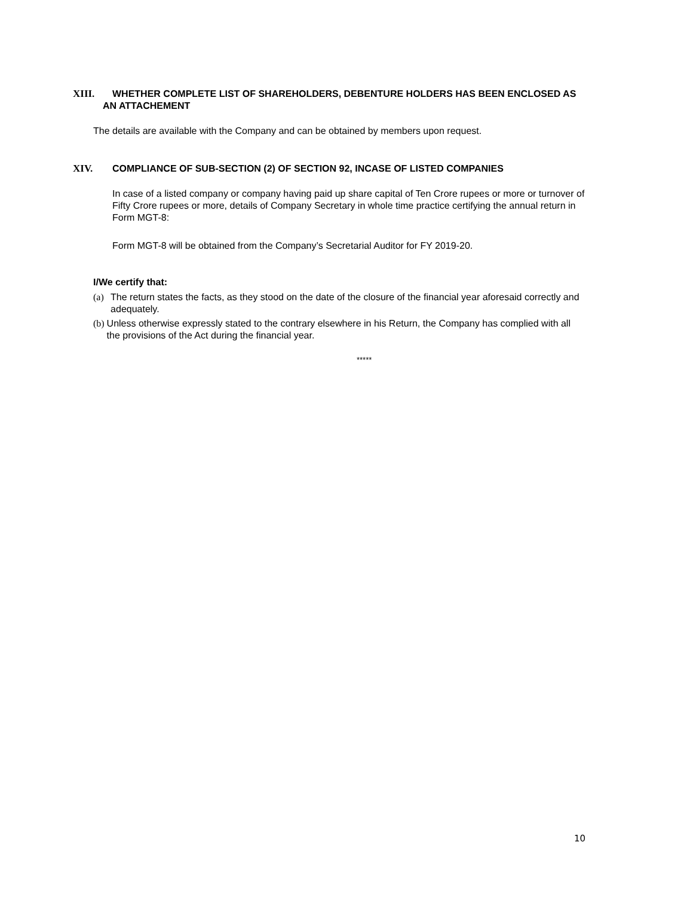XIII. WHETHER COMPLETE LIST OF SHAREHOLDERS, DEBENTURE HOLDERS HAS BEEN ENCLOSED AS
AN ATTACHEMENT
The details are available with the Company and can be obtained by members upon request.
XIV. COMPLIANCE OF SUB-SECTION (2) OF SECTION 92, INCASE OF LISTED COMPANIES
In case of a listed company or company having paid up share capital of Ten Crore rupees or more or turnover of Fifty Crore rupees or more, details of Company Secretary in whole time practice certifying the annual return in Form MGT-8:
Form MGT-8 will be obtained from the Company’s Secretarial Auditor for FY 2019-20.
I/We certify that:
(a) The return states the facts, as they stood on the date of the closure of the financial year aforesaid correctly and adequately.
(b) Unless otherwise expressly stated to the contrary elsewhere in his Return, the Company has complied with all the provisions of the Act during the financial year.
*****
10